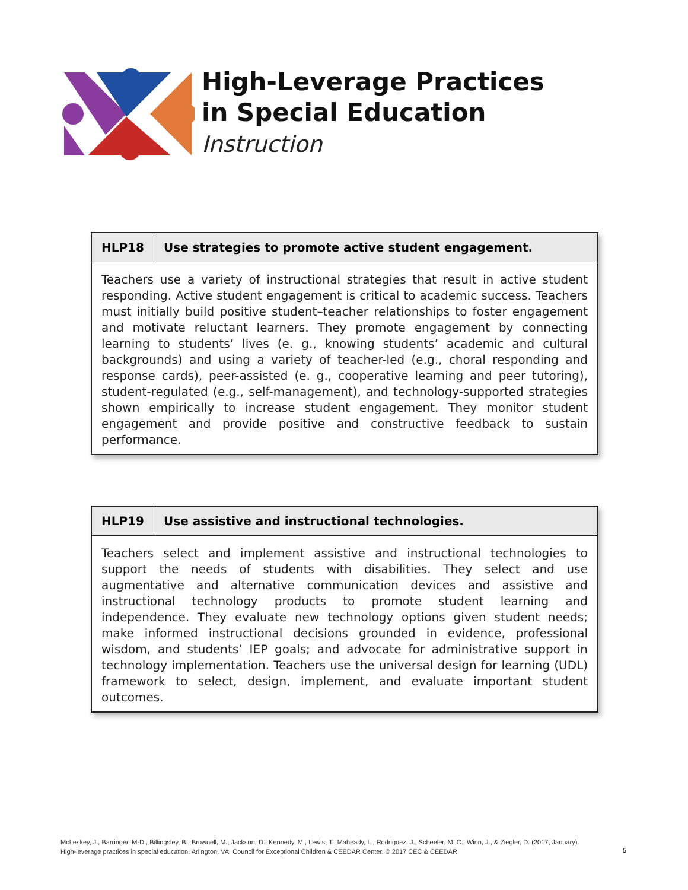High-Leverage Practices
in Special Education
Instruction
| HLP18 | Use strategies to promote active student engagement. |
| --- | --- |
| Teachers use a variety of instructional strategies that result in active student responding. Active student engagement is critical to academic success. Teachers must initially build positive student–teacher relationships to foster engagement and motivate reluctant learners. They promote engagement by connecting learning to students’ lives (e. g., knowing students’ academic and cultural backgrounds) and using a variety of teacher-led (e.g., choral responding and response cards), peer-assisted (e. g., cooperative learning and peer tutoring), student-regulated (e.g., self-management), and technology-supported strategies shown empirically to increase student engagement. They monitor student engagement and provide positive and constructive feedback to sustain performance. | |
| HLP19 | Use assistive and instructional technologies. |
| --- | --- |
| Teachers select and implement assistive and instructional technologies to support the needs of students with disabilities. They select and use augmentative and alternative communication devices and assistive and instructional technology products to promote student learning and independence. They evaluate new technology options given student needs; make informed instructional decisions grounded in evidence, professional wisdom, and students’ IEP goals; and advocate for administrative support in technology implementation. Teachers use the universal design for learning (UDL) framework to select, design, implement, and evaluate important student outcomes. | |
McLeskey, J., Barringer, M-D., Billingsley, B., Brownell, M., Jackson, D., Kennedy, M., Lewis, T., Maheady, L., Rodriguez, J., Scheeler, M. C., Winn, J., & Ziegler, D. (2017, January).
High-leverage practices in special education. Arlington, VA: Council for Exceptional Children & CEEDAR Center. © 2017 CEC & CEEDAR
5